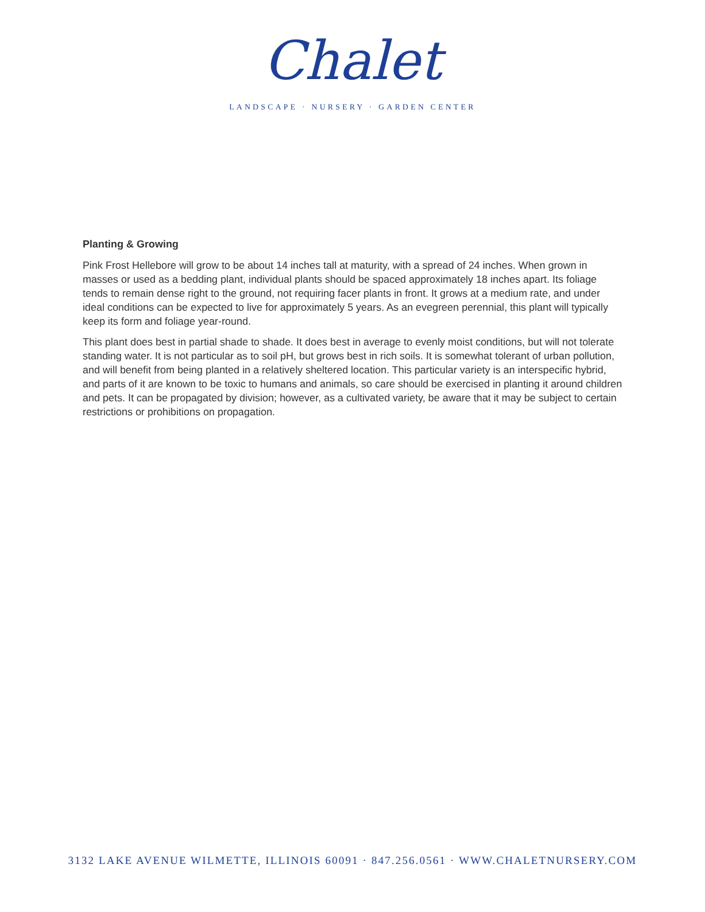Chalet
LANDSCAPE · NURSERY · GARDEN CENTER
Planting & Growing
Pink Frost Hellebore will grow to be about 14 inches tall at maturity, with a spread of 24 inches. When grown in masses or used as a bedding plant, individual plants should be spaced approximately 18 inches apart. Its foliage tends to remain dense right to the ground, not requiring facer plants in front. It grows at a medium rate, and under ideal conditions can be expected to live for approximately 5 years. As an evegreen perennial, this plant will typically keep its form and foliage year-round.
This plant does best in partial shade to shade. It does best in average to evenly moist conditions, but will not tolerate standing water. It is not particular as to soil pH, but grows best in rich soils. It is somewhat tolerant of urban pollution, and will benefit from being planted in a relatively sheltered location. This particular variety is an interspecific hybrid, and parts of it are known to be toxic to humans and animals, so care should be exercised in planting it around children and pets. It can be propagated by division; however, as a cultivated variety, be aware that it may be subject to certain restrictions or prohibitions on propagation.
3132 LAKE AVENUE WILMETTE, ILLINOIS 60091 · 847.256.0561 · WWW.CHALETNURSERY.COM